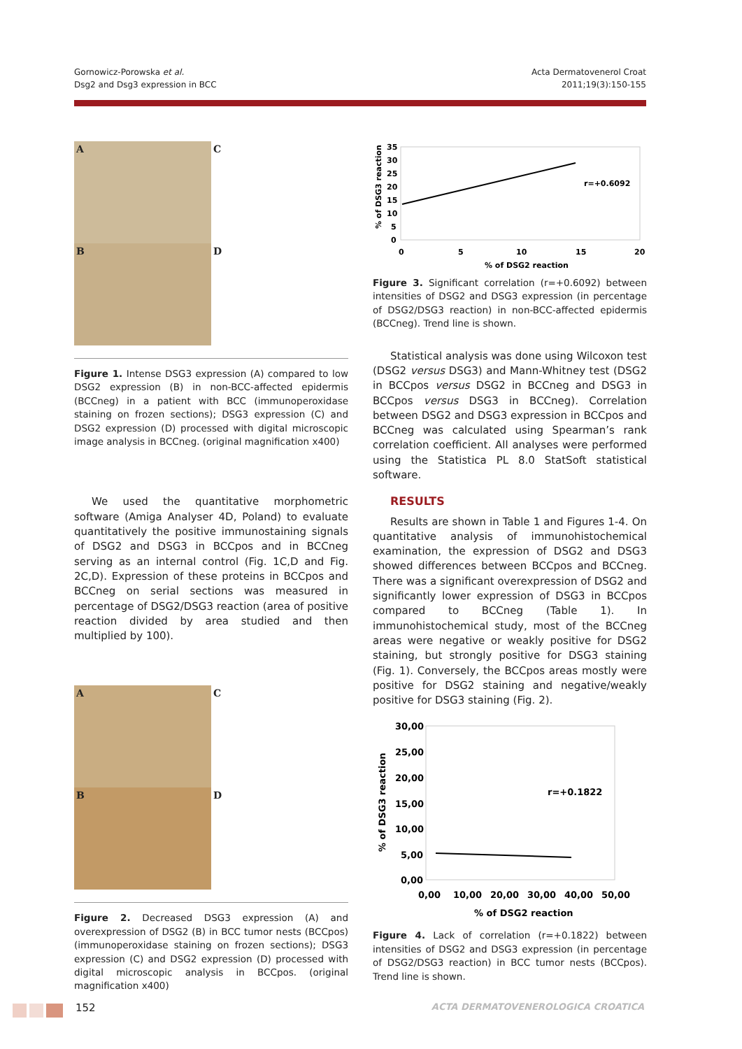Gornowicz-Porowska et al.
Dsg2 and Dsg3 expression in BCC
Acta Dermatovenerol Croat
2011;19(3):150-155
A
C
B
D
Figure 1. Intense DSG3 expression (A) compared to low DSG2 expression (B) in non-BCC-affected epidermis (BCCneg) in a patient with BCC (immunoperoxidase staining on frozen sections); DSG3 expression (C) and DSG2 expression (D) processed with digital microscopic image analysis in BCCneg. (original magnification x400)
We used the quantitative morphometric software (Amiga Analyser 4D, Poland) to evaluate quantitatively the positive immunostaining signals of DSG2 and DSG3 in BCCpos and in BCCneg serving as an internal control (Fig. 1C,D and Fig. 2C,D). Expression of these proteins in BCCpos and BCCneg on serial sections was measured in percentage of DSG2/DSG3 reaction (area of positive reaction divided by area studied and then multiplied by 100).
A
C
B
D
Figure 2. Decreased DSG3 expression (A) and overexpression of DSG2 (B) in BCC tumor nests (BCCpos) (immunoperoxidase staining on frozen sections); DSG3 expression (C) and DSG2 expression (D) processed with digital microscopic analysis in BCCpos. (original magnification x400)
35
30
25
20
15
10
5
0
0
5
10
15
20
% of DSG2 reaction
r=+0.6092
% of DSG3 reaction
Figure 3. Significant correlation (r=+0.6092) between intensities of DSG2 and DSG3 expression (in percentage of DSG2/DSG3 reaction) in non-BCC-affected epidermis (BCCneg). Trend line is shown.
Statistical analysis was done using Wilcoxon test (DSG2 versus DSG3) and Mann-Whitney test (DSG2 in BCCpos versus DSG2 in BCCneg and DSG3 in BCCpos versus DSG3 in BCCneg). Correlation between DSG2 and DSG3 expression in BCCpos and BCCneg was calculated using Spearman’s rank correlation coefficient. All analyses were performed using the Statistica PL 8.0 StatSoft statistical software.
RESULTS
Results are shown in Table 1 and Figures 1-4. On quantitative analysis of immunohistochemical examination, the expression of DSG2 and DSG3 showed differences between BCCpos and BCCneg. There was a significant overexpression of DSG2 and significantly lower expression of DSG3 in BCCpos compared to BCCneg (Table 1). In immunohistochemical study, most of the BCCneg areas were negative or weakly positive for DSG2 staining, but strongly positive for DSG3 staining (Fig. 1). Conversely, the BCCpos areas mostly were positive for DSG2 staining and negative/weakly positive for DSG3 staining (Fig. 2).
30,00
25,00
20,00
15,00
10,00
5,00
0,00
0,00
10,00
20,00
30,00
40,00
50,00
% of DSG2 reaction
r=+0.1822
% of DSG3 reaction
Figure 4. Lack of correlation (r=+0.1822) between intensities of DSG2 and DSG3 expression (in percentage of DSG2/DSG3 reaction) in BCC tumor nests (BCCpos). Trend line is shown.
152 ACTA DERMATOVENEROLOGICA CROATICA